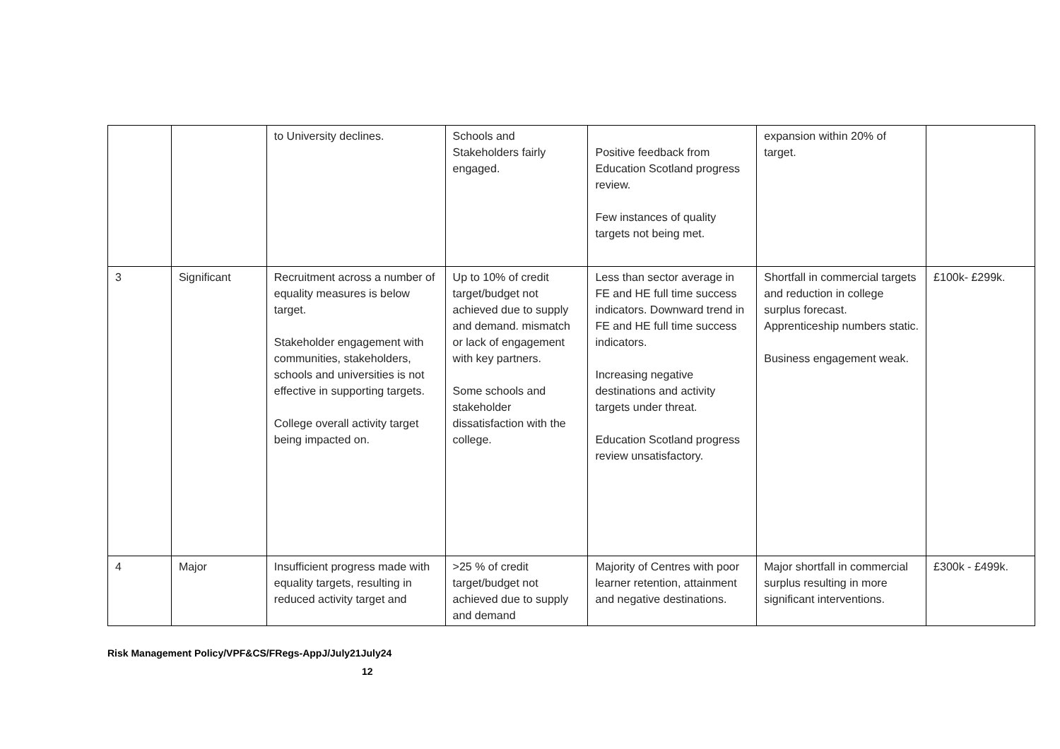| | | to University declines. | Schools and Stakeholders fairly engaged. | Positive feedback from Education Scotland progress review. Few instances of quality targets not being met. | expansion within 20% of target. | |
| 3 | Significant | Recruitment across a number of equality measures is below target. Stakeholder engagement with communities, stakeholders, schools and universities is not effective in supporting targets. College overall activity target being impacted on. | Up to 10% of credit target/budget not achieved due to supply and demand. mismatch or lack of engagement with key partners. Some schools and stakeholder dissatisfaction with the college. | Less than sector average in FE and HE full time success indicators. Downward trend in FE and HE full time success indicators. Increasing negative destinations and activity targets under threat. Education Scotland progress review unsatisfactory. | Shortfall in commercial targets and reduction in college surplus forecast. Apprenticeship numbers static. Business engagement weak. | £100k- £299k. |
| 4 | Major | Insufficient progress made with equality targets, resulting in reduced activity target and | >25 % of credit target/budget not achieved due to supply and demand | Majority of Centres with poor learner retention, attainment and negative destinations. | Major shortfall in commercial surplus resulting in more significant interventions. | £300k - £499k. |
Risk Management Policy/VPF&CS/FRegs-AppJ/July21July24
12